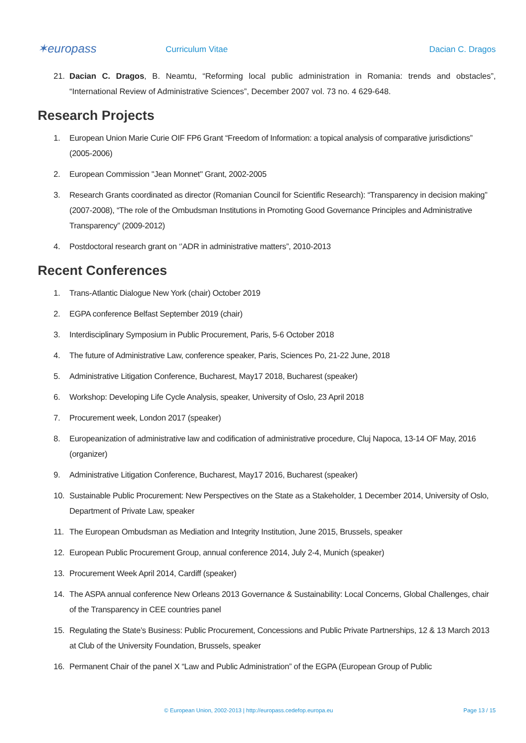✶europass
Curriculum Vitae Dacian C. Dragos
21. Dacian C. Dragos, B. Neamtu, “Reforming local public administration in Romania: trends and obstacles”, “International Review of Administrative Sciences”, December 2007 vol. 73 no. 4 629-648.
Research Projects
1. European Union Marie Curie OIF FP6 Grant “Freedom of Information: a topical analysis of comparative jurisdictions” (2005-2006)
2. European Commission "Jean Monnet" Grant, 2002-2005
3. Research Grants coordinated as director (Romanian Council for Scientific Research): “Transparency in decision making” (2007-2008), “The role of the Ombudsman Institutions in Promoting Good Governance Principles and Administrative Transparency” (2009-2012)
4. Postdoctoral research grant on ‘’ADR in administrative matters”, 2010-2013
Recent Conferences
1. Trans-Atlantic Dialogue New York (chair) October 2019
2. EGPA conference Belfast September 2019 (chair)
3. Interdisciplinary Symposium in Public Procurement, Paris, 5-6 October 2018
4. The future of Administrative Law, conference speaker, Paris, Sciences Po, 21-22 June, 2018
5. Administrative Litigation Conference, Bucharest, May17 2018, Bucharest (speaker)
6. Workshop: Developing Life Cycle Analysis, speaker, University of Oslo, 23 April 2018
7. Procurement week, London 2017 (speaker)
8. Europeanization of administrative law and codification of administrative procedure, Cluj Napoca, 13-14 OF May, 2016 (organizer)
9. Administrative Litigation Conference, Bucharest, May17 2016, Bucharest (speaker)
10. Sustainable Public Procurement: New Perspectives on the State as a Stakeholder, 1 December 2014, University of Oslo, Department of Private Law, speaker
11. The European Ombudsman as Mediation and Integrity Institution, June 2015, Brussels, speaker
12. European Public Procurement Group, annual conference 2014, July 2-4, Munich (speaker)
13. Procurement Week April 2014, Cardiff (speaker)
14. The ASPA annual conference New Orleans 2013 Governance & Sustainability: Local Concerns, Global Challenges, chair of the Transparency in CEE countries panel
15. Regulating the State’s Business: Public Procurement, Concessions and Public Private Partnerships, 12 & 13 March 2013 at Club of the University Foundation, Brussels, speaker
16. Permanent Chair of the panel X “Law and Public Administration” of the EGPA (European Group of Public
© European Union, 2002-2013 | http://europass.cedefop.europa.eu Page 13 / 15